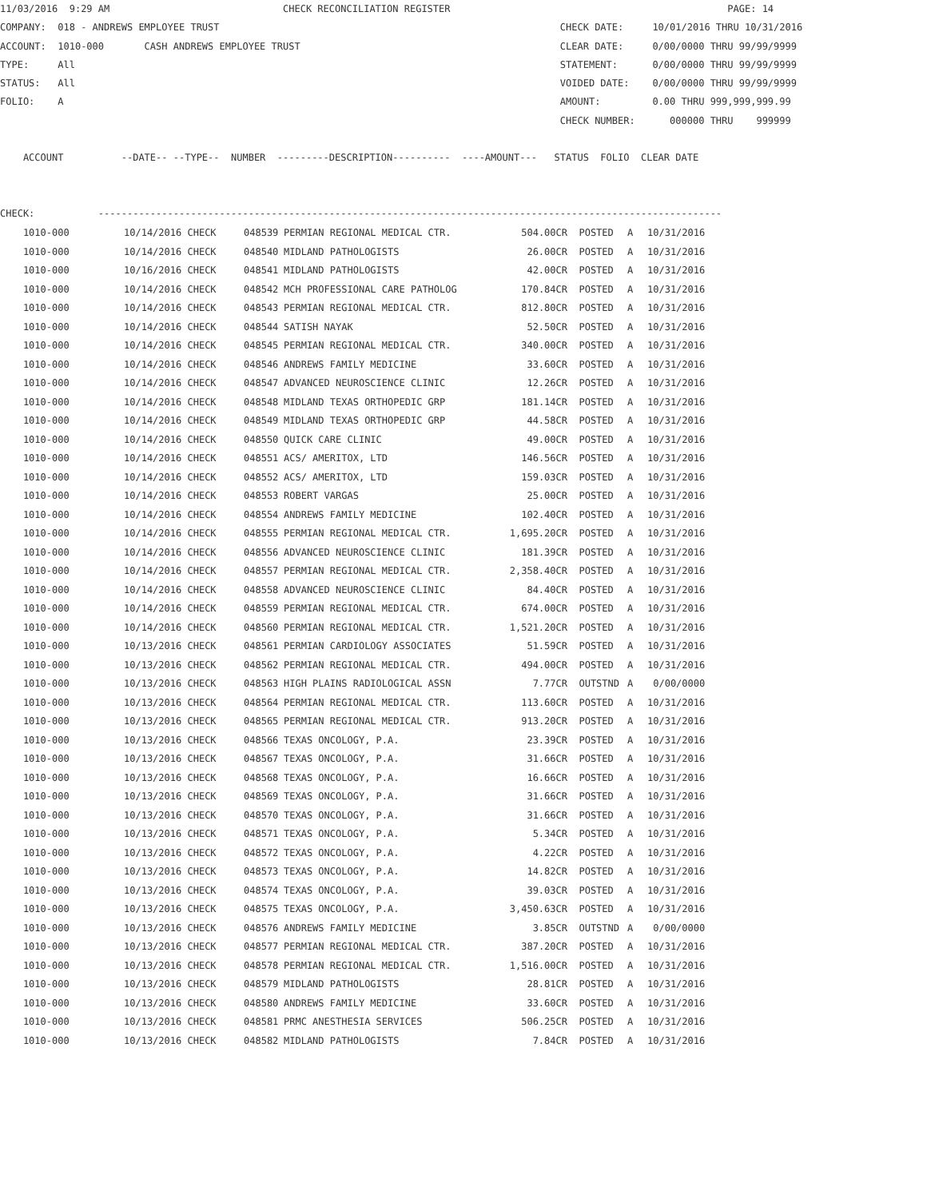11/03/2016 9:29 AM CHECK RECONCILIATION REGISTER PAGE: 14 COMPANY: 018 - ANDREWS EMPLOYEE TRUST CHECK DATE: 10/01/2016 THRU 10/31/2016 ACCOUNT: 1010-000 CASH ANDREWS EMPLOYEE TRUST CLEAR DATE: 0/00/0000 THRU 99/99/9999 TYPE: All STATEMENT: 0/00/0000 THRU 99/99/9999 STATUS: All VOIDED DATE: 0/00/0000 THRU 99/99/9999 FOLIO: A AMOUNT: 0.00 THRU 999,999,999.99 CHECK NUMBER: 000000 THRU 999999 ACCOUNT --DATE-- --TYPE-- NUMBER ---------DESCRIPTION---------- ----AMOUNT--- STATUS FOLIO CLEAR DATE CHECK: ------------------------------------------------------------------------------------------------------------
| 1010-000 | 10/14/2016 CHECK | 048539 | PERMIAN REGIONAL MEDICAL CTR. | 504.00CR | POSTED | A | 10/31/2016 |
| 1010-000 | 10/14/2016 CHECK | 048540 | MIDLAND PATHOLOGISTS | 26.00CR | POSTED | A | 10/31/2016 |
| 1010-000 | 10/16/2016 CHECK | 048541 | MIDLAND PATHOLOGISTS | 42.00CR | POSTED | A | 10/31/2016 |
| 1010-000 | 10/14/2016 CHECK | 048542 | MCH PROFESSIONAL CARE PATHOLOG | 170.84CR | POSTED | A | 10/31/2016 |
| 1010-000 | 10/14/2016 CHECK | 048543 | PERMIAN REGIONAL MEDICAL CTR. | 812.80CR | POSTED | A | 10/31/2016 |
| 1010-000 | 10/14/2016 CHECK | 048544 | SATISH NAYAK | 52.50CR | POSTED | A | 10/31/2016 |
| 1010-000 | 10/14/2016 CHECK | 048545 | PERMIAN REGIONAL MEDICAL CTR. | 340.00CR | POSTED | A | 10/31/2016 |
| 1010-000 | 10/14/2016 CHECK | 048546 | ANDREWS FAMILY MEDICINE | 33.60CR | POSTED | A | 10/31/2016 |
| 1010-000 | 10/14/2016 CHECK | 048547 | ADVANCED NEUROSCIENCE CLINIC | 12.26CR | POSTED | A | 10/31/2016 |
| 1010-000 | 10/14/2016 CHECK | 048548 | MIDLAND TEXAS ORTHOPEDIC GRP | 181.14CR | POSTED | A | 10/31/2016 |
| 1010-000 | 10/14/2016 CHECK | 048549 | MIDLAND TEXAS ORTHOPEDIC GRP | 44.58CR | POSTED | A | 10/31/2016 |
| 1010-000 | 10/14/2016 CHECK | 048550 | QUICK CARE CLINIC | 49.00CR | POSTED | A | 10/31/2016 |
| 1010-000 | 10/14/2016 CHECK | 048551 | ACS/ AMERITOX, LTD | 146.56CR | POSTED | A | 10/31/2016 |
| 1010-000 | 10/14/2016 CHECK | 048552 | ACS/ AMERITOX, LTD | 159.03CR | POSTED | A | 10/31/2016 |
| 1010-000 | 10/14/2016 CHECK | 048553 | ROBERT VARGAS | 25.00CR | POSTED | A | 10/31/2016 |
| 1010-000 | 10/14/2016 CHECK | 048554 | ANDREWS FAMILY MEDICINE | 102.40CR | POSTED | A | 10/31/2016 |
| 1010-000 | 10/14/2016 CHECK | 048555 | PERMIAN REGIONAL MEDICAL CTR. | 1,695.20CR | POSTED | A | 10/31/2016 |
| 1010-000 | 10/14/2016 CHECK | 048556 | ADVANCED NEUROSCIENCE CLINIC | 181.39CR | POSTED | A | 10/31/2016 |
| 1010-000 | 10/14/2016 CHECK | 048557 | PERMIAN REGIONAL MEDICAL CTR. | 2,358.40CR | POSTED | A | 10/31/2016 |
| 1010-000 | 10/14/2016 CHECK | 048558 | ADVANCED NEUROSCIENCE CLINIC | 84.40CR | POSTED | A | 10/31/2016 |
| 1010-000 | 10/14/2016 CHECK | 048559 | PERMIAN REGIONAL MEDICAL CTR. | 674.00CR | POSTED | A | 10/31/2016 |
| 1010-000 | 10/14/2016 CHECK | 048560 | PERMIAN REGIONAL MEDICAL CTR. | 1,521.20CR | POSTED | A | 10/31/2016 |
| 1010-000 | 10/13/2016 CHECK | 048561 | PERMIAN CARDIOLOGY ASSOCIATES | 51.59CR | POSTED | A | 10/31/2016 |
| 1010-000 | 10/13/2016 CHECK | 048562 | PERMIAN REGIONAL MEDICAL CTR. | 494.00CR | POSTED | A | 10/31/2016 |
| 1010-000 | 10/13/2016 CHECK | 048563 | HIGH PLAINS RADIOLOGICAL ASSN | 7.77CR | OUTSTND | A | 0/00/0000 |
| 1010-000 | 10/13/2016 CHECK | 048564 | PERMIAN REGIONAL MEDICAL CTR. | 113.60CR | POSTED | A | 10/31/2016 |
| 1010-000 | 10/13/2016 CHECK | 048565 | PERMIAN REGIONAL MEDICAL CTR. | 913.20CR | POSTED | A | 10/31/2016 |
| 1010-000 | 10/13/2016 CHECK | 048566 | TEXAS ONCOLOGY, P.A. | 23.39CR | POSTED | A | 10/31/2016 |
| 1010-000 | 10/13/2016 CHECK | 048567 | TEXAS ONCOLOGY, P.A. | 31.66CR | POSTED | A | 10/31/2016 |
| 1010-000 | 10/13/2016 CHECK | 048568 | TEXAS ONCOLOGY, P.A. | 16.66CR | POSTED | A | 10/31/2016 |
| 1010-000 | 10/13/2016 CHECK | 048569 | TEXAS ONCOLOGY, P.A. | 31.66CR | POSTED | A | 10/31/2016 |
| 1010-000 | 10/13/2016 CHECK | 048570 | TEXAS ONCOLOGY, P.A. | 31.66CR | POSTED | A | 10/31/2016 |
| 1010-000 | 10/13/2016 CHECK | 048571 | TEXAS ONCOLOGY, P.A. | 5.34CR | POSTED | A | 10/31/2016 |
| 1010-000 | 10/13/2016 CHECK | 048572 | TEXAS ONCOLOGY, P.A. | 4.22CR | POSTED | A | 10/31/2016 |
| 1010-000 | 10/13/2016 CHECK | 048573 | TEXAS ONCOLOGY, P.A. | 14.82CR | POSTED | A | 10/31/2016 |
| 1010-000 | 10/13/2016 CHECK | 048574 | TEXAS ONCOLOGY, P.A. | 39.03CR | POSTED | A | 10/31/2016 |
| 1010-000 | 10/13/2016 CHECK | 048575 | TEXAS ONCOLOGY, P.A. | 3,450.63CR | POSTED | A | 10/31/2016 |
| 1010-000 | 10/13/2016 CHECK | 048576 | ANDREWS FAMILY MEDICINE | 3.85CR | OUTSTND | A | 0/00/0000 |
| 1010-000 | 10/13/2016 CHECK | 048577 | PERMIAN REGIONAL MEDICAL CTR. | 387.20CR | POSTED | A | 10/31/2016 |
| 1010-000 | 10/13/2016 CHECK | 048578 | PERMIAN REGIONAL MEDICAL CTR. | 1,516.00CR | POSTED | A | 10/31/2016 |
| 1010-000 | 10/13/2016 CHECK | 048579 | MIDLAND PATHOLOGISTS | 28.81CR | POSTED | A | 10/31/2016 |
| 1010-000 | 10/13/2016 CHECK | 048580 | ANDREWS FAMILY MEDICINE | 33.60CR | POSTED | A | 10/31/2016 |
| 1010-000 | 10/13/2016 CHECK | 048581 | PRMC ANESTHESIA SERVICES | 506.25CR | POSTED | A | 10/31/2016 |
| 1010-000 | 10/13/2016 CHECK | 048582 | MIDLAND PATHOLOGISTS | 7.84CR | POSTED | A | 10/31/2016 |